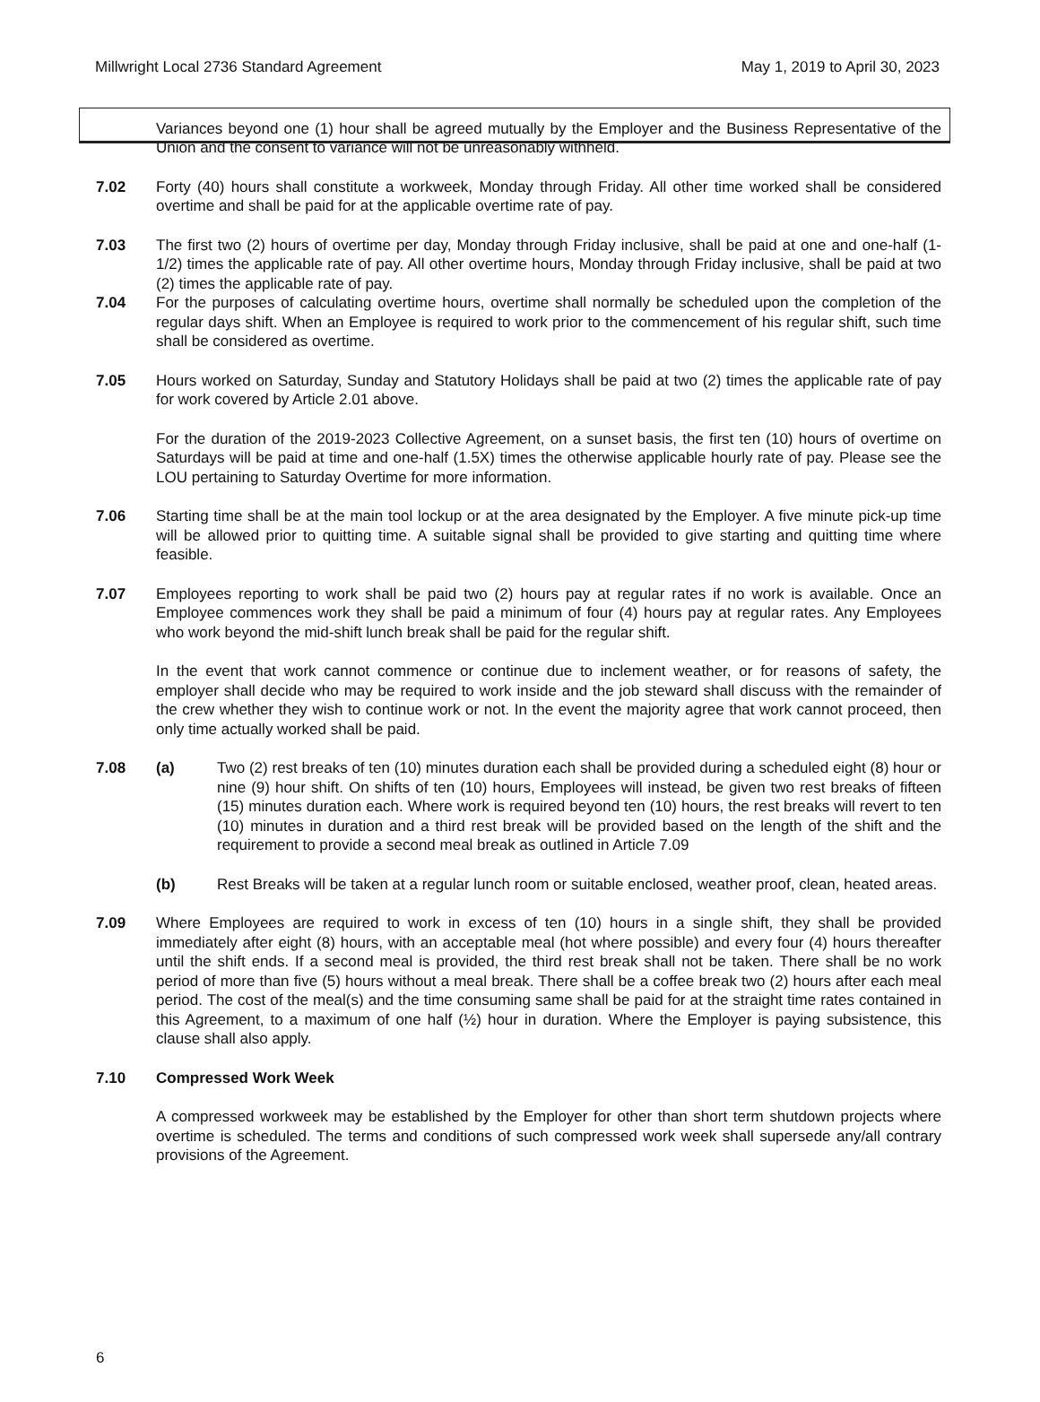Millwright Local 2736 Standard Agreement May 1, 2019 to April 30, 2023
Variances beyond one (1) hour shall be agreed mutually by the Employer and the Business Representative of the Union and the consent to variance will not be unreasonably withheld.
7.02 Forty (40) hours shall constitute a workweek, Monday through Friday. All other time worked shall be considered overtime and shall be paid for at the applicable overtime rate of pay.
7.03 The first two (2) hours of overtime per day, Monday through Friday inclusive, shall be paid at one and one-half (1-1/2) times the applicable rate of pay. All other overtime hours, Monday through Friday inclusive, shall be paid at two (2) times the applicable rate of pay.
7.04 For the purposes of calculating overtime hours, overtime shall normally be scheduled upon the completion of the regular days shift. When an Employee is required to work prior to the commencement of his regular shift, such time shall be considered as overtime.
7.05 Hours worked on Saturday, Sunday and Statutory Holidays shall be paid at two (2) times the applicable rate of pay for work covered by Article 2.01 above.
For the duration of the 2019-2023 Collective Agreement, on a sunset basis, the first ten (10) hours of overtime on Saturdays will be paid at time and one-half (1.5X) times the otherwise applicable hourly rate of pay. Please see the LOU pertaining to Saturday Overtime for more information.
7.06 Starting time shall be at the main tool lockup or at the area designated by the Employer. A five minute pick-up time will be allowed prior to quitting time. A suitable signal shall be provided to give starting and quitting time where feasible.
7.07 Employees reporting to work shall be paid two (2) hours pay at regular rates if no work is available. Once an Employee commences work they shall be paid a minimum of four (4) hours pay at regular rates. Any Employees who work beyond the mid-shift lunch break shall be paid for the regular shift.
In the event that work cannot commence or continue due to inclement weather, or for reasons of safety, the employer shall decide who may be required to work inside and the job steward shall discuss with the remainder of the crew whether they wish to continue work or not. In the event the majority agree that work cannot proceed, then only time actually worked shall be paid.
7.08 (a) Two (2) rest breaks of ten (10) minutes duration each shall be provided during a scheduled eight (8) hour or nine (9) hour shift. On shifts of ten (10) hours, Employees will instead, be given two rest breaks of fifteen (15) minutes duration each. Where work is required beyond ten (10) hours, the rest breaks will revert to ten (10) minutes in duration and a third rest break will be provided based on the length of the shift and the requirement to provide a second meal break as outlined in Article 7.09
(b) Rest Breaks will be taken at a regular lunch room or suitable enclosed, weather proof, clean, heated areas.
7.09 Where Employees are required to work in excess of ten (10) hours in a single shift, they shall be provided immediately after eight (8) hours, with an acceptable meal (hot where possible) and every four (4) hours thereafter until the shift ends. If a second meal is provided, the third rest break shall not be taken. There shall be no work period of more than five (5) hours without a meal break. There shall be a coffee break two (2) hours after each meal period. The cost of the meal(s) and the time consuming same shall be paid for at the straight time rates contained in this Agreement, to a maximum of one half (½) hour in duration. Where the Employer is paying subsistence, this clause shall also apply.
7.10 Compressed Work Week
A compressed workweek may be established by the Employer for other than short term shutdown projects where overtime is scheduled. The terms and conditions of such compressed work week shall supersede any/all contrary provisions of the Agreement.
6